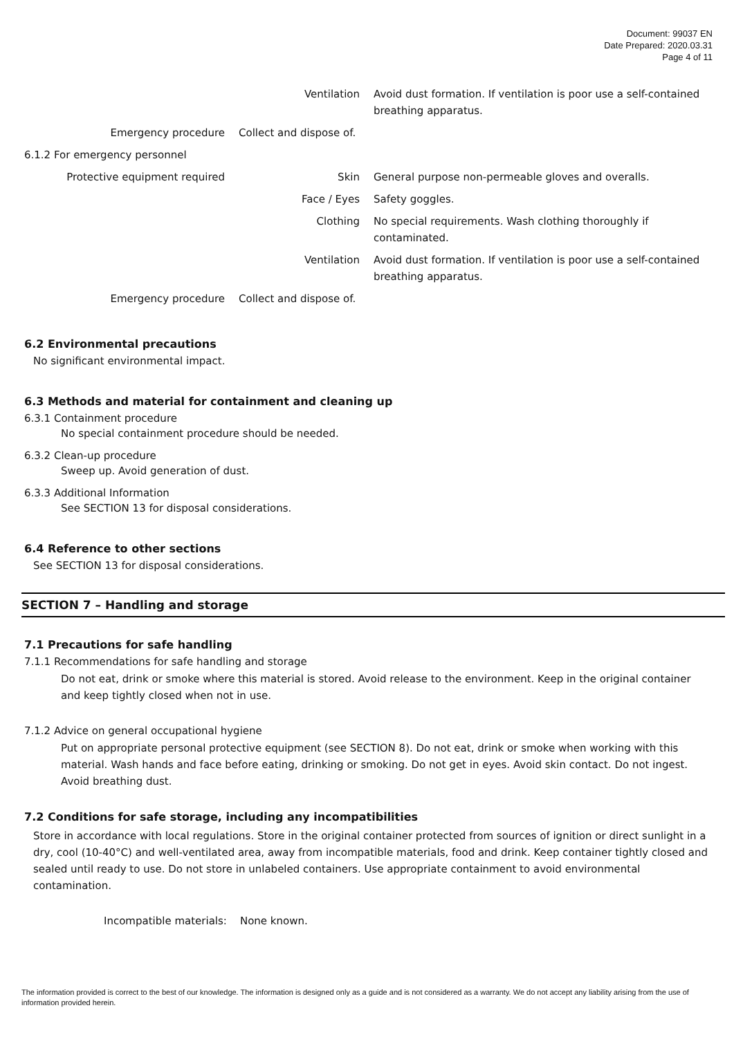Document: 99037 EN
Date Prepared: 2020.03.31
Page 4 of 11
| | Ventilation | Avoid dust formation. If ventilation is poor use a self-contained breathing apparatus. |
| Emergency procedure | Collect and dispose of. | |
| 6.1.2 For emergency personnel | | |
| Protective equipment required | Skin | General purpose non-permeable gloves and overalls. |
| | Face / Eyes | Safety goggles. |
| | Clothing | No special requirements. Wash clothing thoroughly if contaminated. |
| | Ventilation | Avoid dust formation. If ventilation is poor use a self-contained breathing apparatus. |
| Emergency procedure | Collect and dispose of. | |
6.2 Environmental precautions
No significant environmental impact.
6.3 Methods and material for containment and cleaning up
6.3.1 Containment procedure
No special containment procedure should be needed.
6.3.2 Clean-up procedure
Sweep up. Avoid generation of dust.
6.3.3 Additional Information
See SECTION 13 for disposal considerations.
6.4 Reference to other sections
See SECTION 13 for disposal considerations.
SECTION 7 – Handling and storage
7.1 Precautions for safe handling
7.1.1 Recommendations for safe handling and storage
Do not eat, drink or smoke where this material is stored. Avoid release to the environment. Keep in the original container and keep tightly closed when not in use.
7.1.2 Advice on general occupational hygiene
Put on appropriate personal protective equipment (see SECTION 8). Do not eat, drink or smoke when working with this material. Wash hands and face before eating, drinking or smoking. Do not get in eyes. Avoid skin contact. Do not ingest. Avoid breathing dust.
7.2 Conditions for safe storage, including any incompatibilities
Store in accordance with local regulations. Store in the original container protected from sources of ignition or direct sunlight in a dry, cool (10-40°C) and well-ventilated area, away from incompatible materials, food and drink. Keep container tightly closed and sealed until ready to use. Do not store in unlabeled containers. Use appropriate containment to avoid environmental contamination.
Incompatible materials: None known.
The information provided is correct to the best of our knowledge. The information is designed only as a guide and is not considered as a warranty. We do not accept any liability arising from the use of information provided herein.